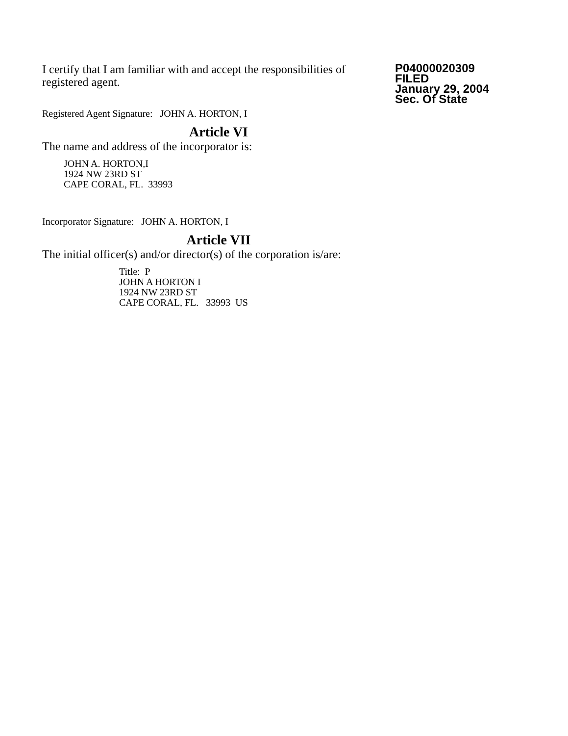I certify that I am familiar with and accept the responsibilities of registered agent.
Registered Agent Signature: JOHN A. HORTON, I
P04000020309
FILED
January 29, 2004
Sec. Of State
Article VI
The name and address of the incorporator is:
JOHN A. HORTON,I
1924 NW 23RD ST
CAPE CORAL, FL. 33993
Incorporator Signature: JOHN A. HORTON, I
Article VII
The initial officer(s) and/or director(s) of the corporation is/are:
Title: P
JOHN A HORTON I
1924 NW 23RD ST
CAPE CORAL, FL. 33993 US